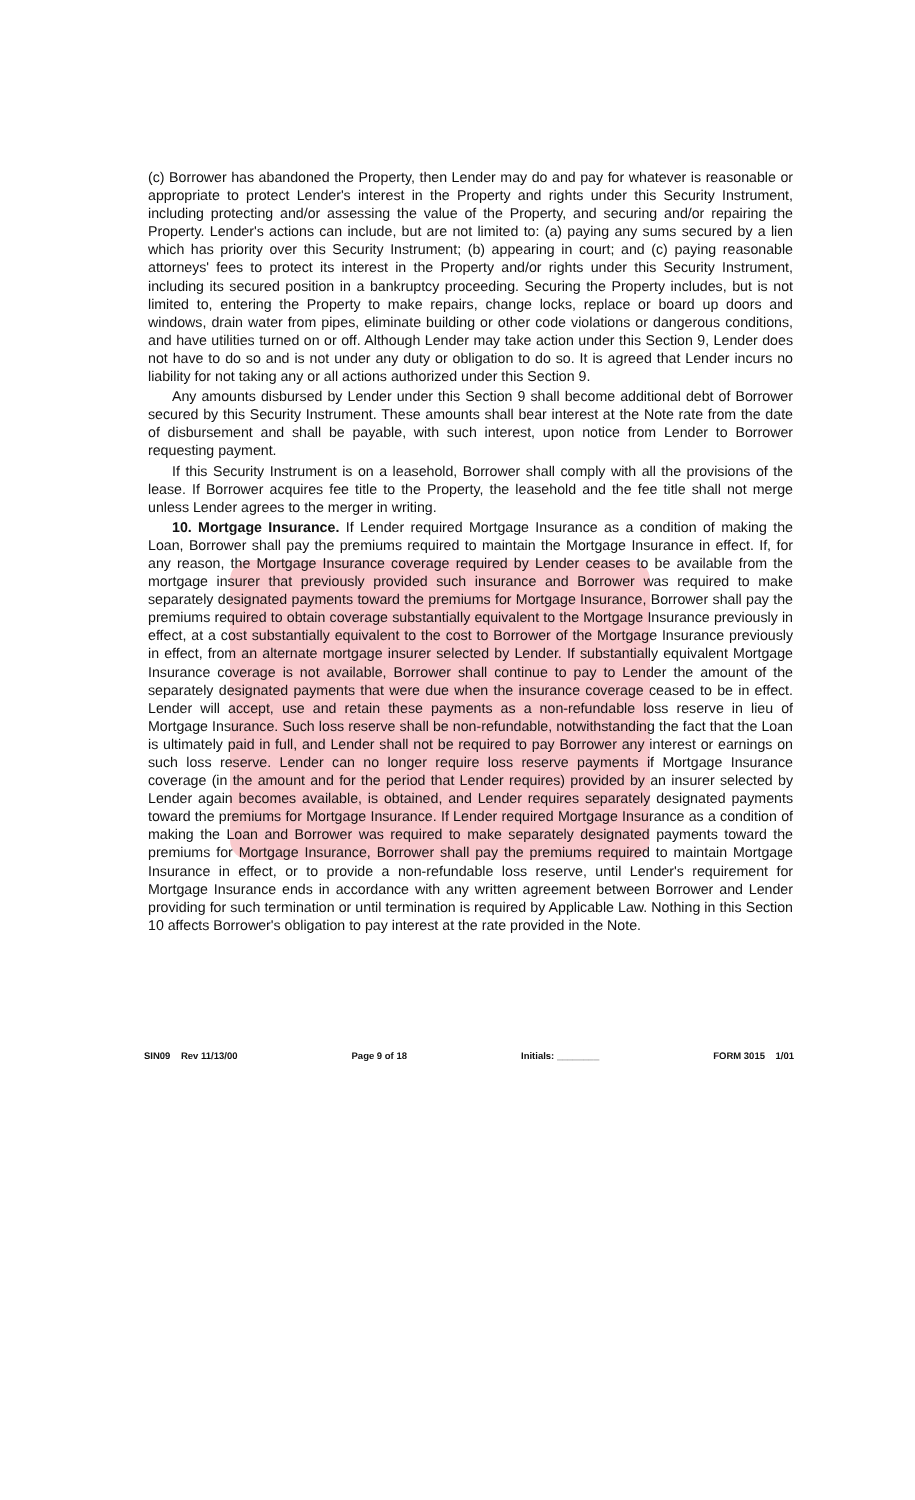(c) Borrower has abandoned the Property, then Lender may do and pay for whatever is reasonable or appropriate to protect Lender's interest in the Property and rights under this Security Instrument, including protecting and/or assessing the value of the Property, and securing and/or repairing the Property. Lender's actions can include, but are not limited to: (a) paying any sums secured by a lien which has priority over this Security Instrument; (b) appearing in court; and (c) paying reasonable attorneys' fees to protect its interest in the Property and/or rights under this Security Instrument, including its secured position in a bankruptcy proceeding. Securing the Property includes, but is not limited to, entering the Property to make repairs, change locks, replace or board up doors and windows, drain water from pipes, eliminate building or other code violations or dangerous conditions, and have utilities turned on or off. Although Lender may take action under this Section 9, Lender does not have to do so and is not under any duty or obligation to do so. It is agreed that Lender incurs no liability for not taking any or all actions authorized under this Section 9.
Any amounts disbursed by Lender under this Section 9 shall become additional debt of Borrower secured by this Security Instrument. These amounts shall bear interest at the Note rate from the date of disbursement and shall be payable, with such interest, upon notice from Lender to Borrower requesting payment.
If this Security Instrument is on a leasehold, Borrower shall comply with all the provisions of the lease. If Borrower acquires fee title to the Property, the leasehold and the fee title shall not merge unless Lender agrees to the merger in writing.
10. Mortgage Insurance. If Lender required Mortgage Insurance as a condition of making the Loan, Borrower shall pay the premiums required to maintain the Mortgage Insurance in effect. If, for any reason, the Mortgage Insurance coverage required by Lender ceases to be available from the mortgage insurer that previously provided such insurance and Borrower was required to make separately designated payments toward the premiums for Mortgage Insurance, Borrower shall pay the premiums required to obtain coverage substantially equivalent to the Mortgage Insurance previously in effect, at a cost substantially equivalent to the cost to Borrower of the Mortgage Insurance previously in effect, from an alternate mortgage insurer selected by Lender. If substantially equivalent Mortgage Insurance coverage is not available, Borrower shall continue to pay to Lender the amount of the separately designated payments that were due when the insurance coverage ceased to be in effect. Lender will accept, use and retain these payments as a non-refundable loss reserve in lieu of Mortgage Insurance. Such loss reserve shall be non-refundable, notwithstanding the fact that the Loan is ultimately paid in full, and Lender shall not be required to pay Borrower any interest or earnings on such loss reserve. Lender can no longer require loss reserve payments if Mortgage Insurance coverage (in the amount and for the period that Lender requires) provided by an insurer selected by Lender again becomes available, is obtained, and Lender requires separately designated payments toward the premiums for Mortgage Insurance. If Lender required Mortgage Insurance as a condition of making the Loan and Borrower was required to make separately designated payments toward the premiums for Mortgage Insurance, Borrower shall pay the premiums required to maintain Mortgage Insurance in effect, or to provide a non-refundable loss reserve, until Lender's requirement for Mortgage Insurance ends in accordance with any written agreement between Borrower and Lender providing for such termination or until termination is required by Applicable Law. Nothing in this Section 10 affects Borrower's obligation to pay interest at the rate provided in the Note.
SIN09 Rev 11/13/00 Page 9 of 18 Initials: ________ FORM 3015 1/01